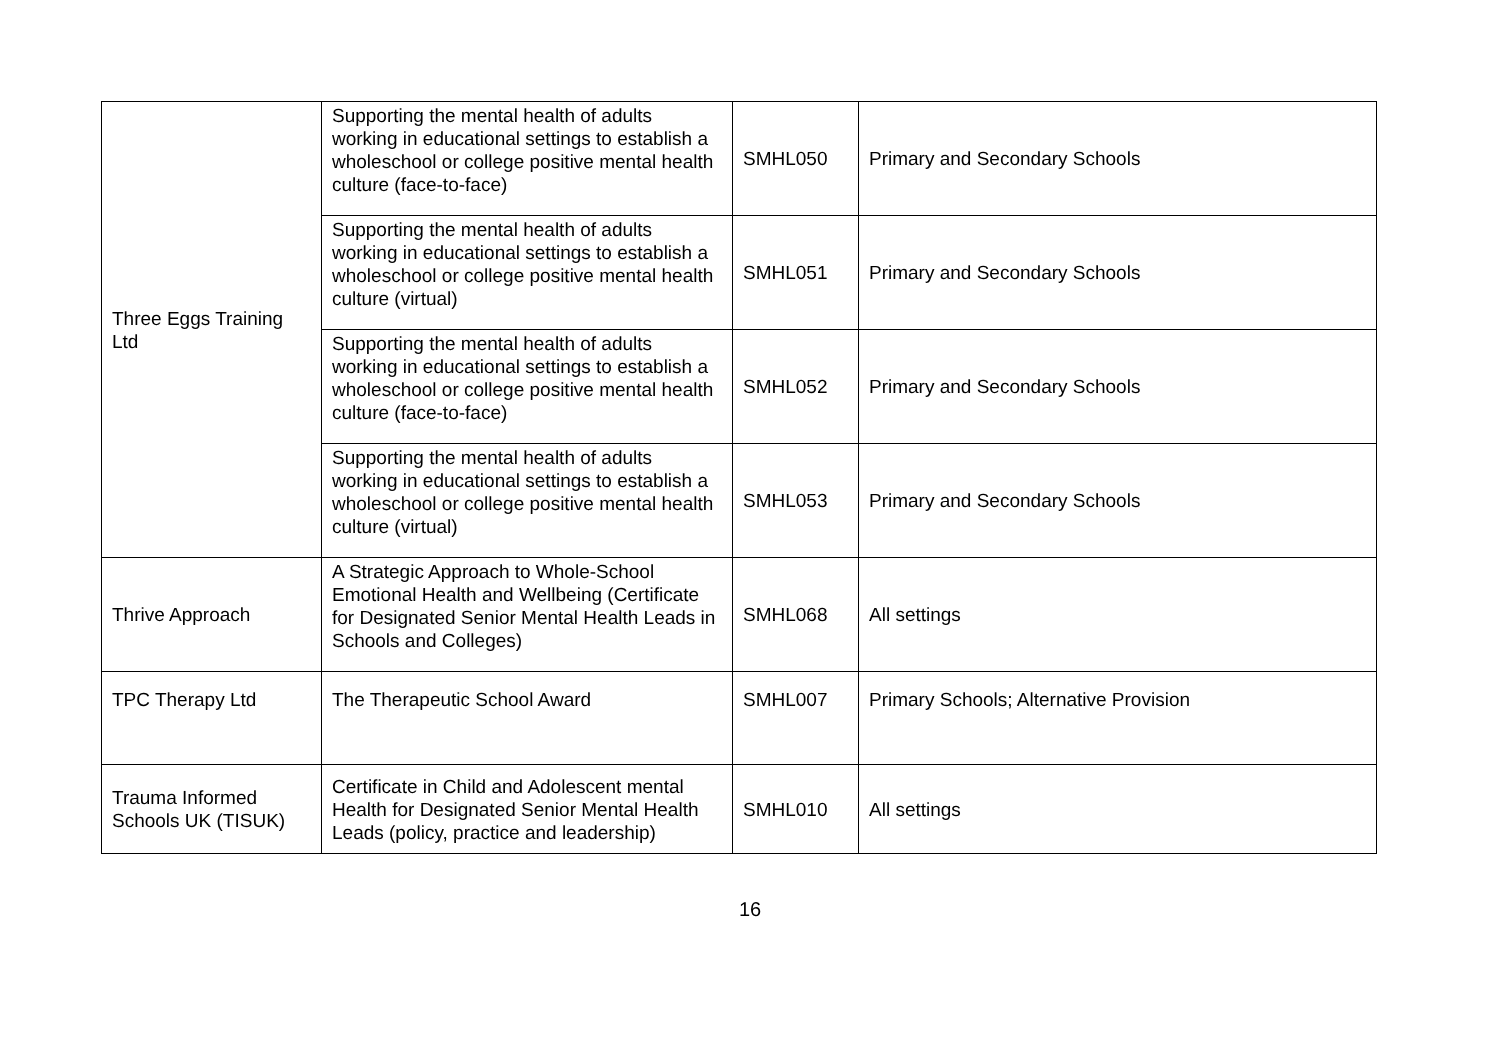| Three Eggs Training Ltd | Supporting the mental health of adults working in educational settings to establish a wholeschool or college positive mental health culture (face-to-face) | SMHL050 | Primary and Secondary Schools |
| | Supporting the mental health of adults working in educational settings to establish a wholeschool or college positive mental health culture (virtual) | SMHL051 | Primary and Secondary Schools |
| | Supporting the mental health of adults working in educational settings to establish a wholeschool or college positive mental health culture (face-to-face) | SMHL052 | Primary and Secondary Schools |
| | Supporting the mental health of adults working in educational settings to establish a wholeschool or college positive mental health culture (virtual) | SMHL053 | Primary and Secondary Schools |
| Thrive Approach | A Strategic Approach to Whole-School Emotional Health and Wellbeing (Certificate for Designated Senior Mental Health Leads in Schools and Colleges) | SMHL068 | All settings |
| TPC Therapy Ltd | The Therapeutic School Award | SMHL007 | Primary Schools; Alternative Provision |
| Trauma Informed Schools UK (TISUK) | Certificate in Child and Adolescent mental Health for Designated Senior Mental Health Leads (policy, practice and leadership) | SMHL010 | All settings |
16